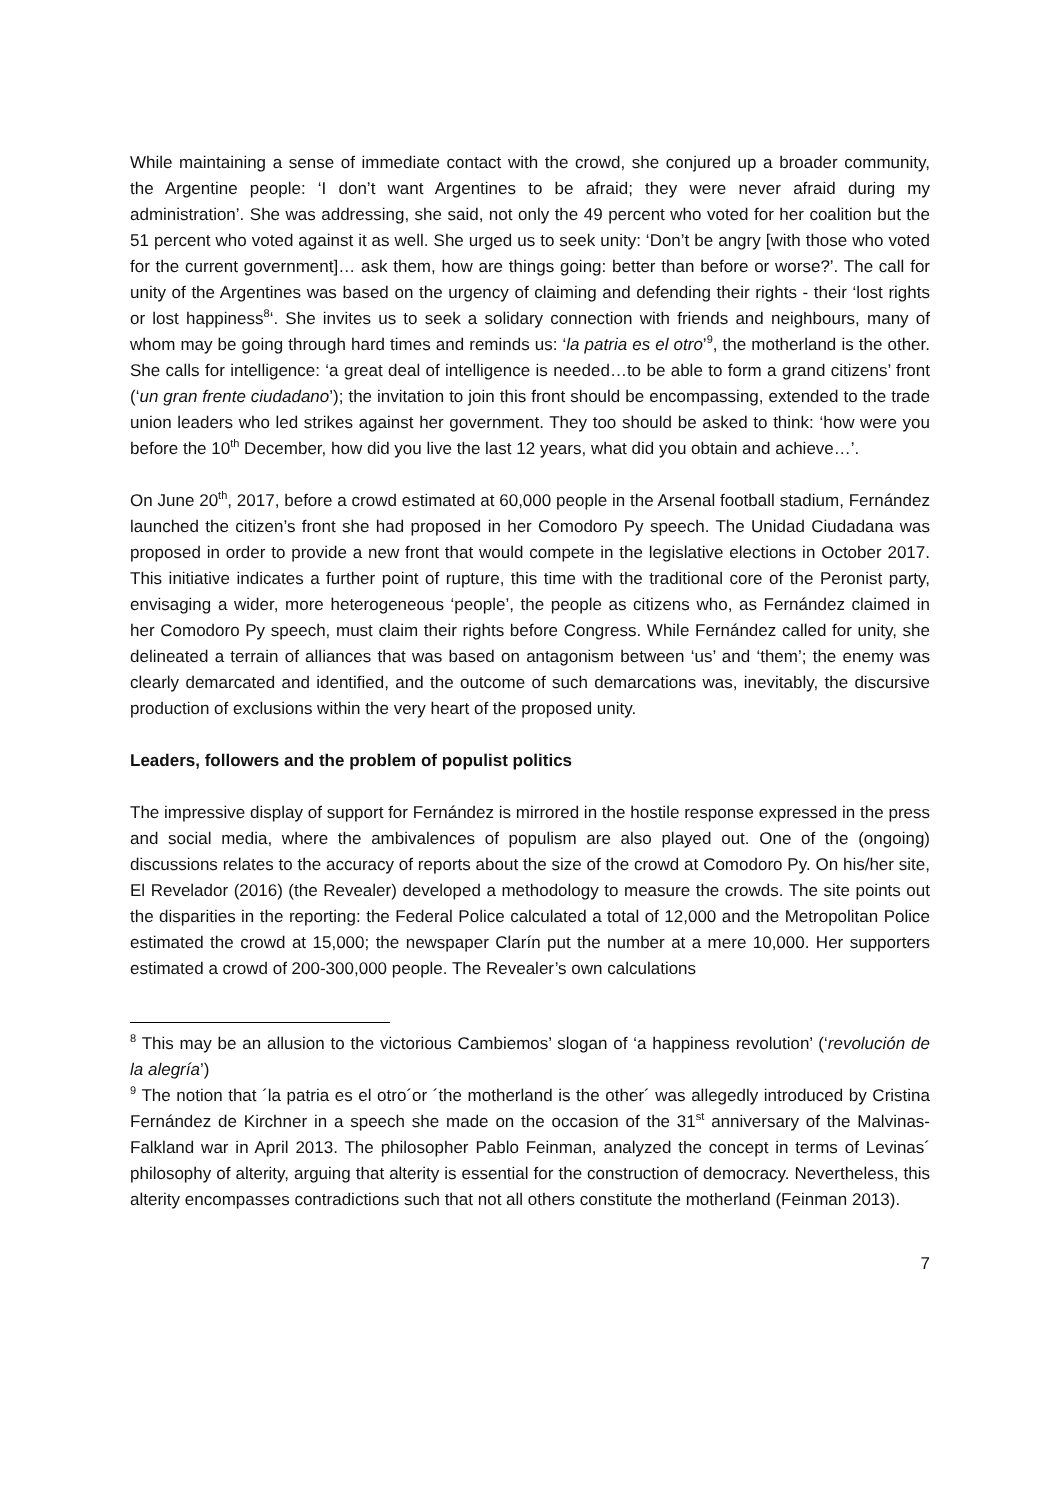While maintaining a sense of immediate contact with the crowd, she conjured up a broader community, the Argentine people: ‘I don’t want Argentines to be afraid; they were never afraid during my administration’. She was addressing, she said, not only the 49 percent who voted for her coalition but the 51 percent who voted against it as well. She urged us to seek unity: ‘Don’t be angry [with those who voted for the current government]… ask them, how are things going: better than before or worse?’. The call for unity of the Argentines was based on the urgency of claiming and defending their rights - their ‘lost rights or lost happiness<sup>8</sup>‘. She invites us to seek a solidary connection with friends and neighbours, many of whom may be going through hard times and reminds us: ‘la patria es el otro’<sup>9</sup>, the motherland is the other. She calls for intelligence: ‘a great deal of intelligence is needed…to be able to form a grand citizens’ front (‘un gran frente ciudadano’); the invitation to join this front should be encompassing, extended to the trade union leaders who led strikes against her government. They too should be asked to think: ‘how were you before the 10<sup>th</sup> December, how did you live the last 12 years, what did you obtain and achieve…’.
On June 20<sup>th</sup>, 2017, before a crowd estimated at 60,000 people in the Arsenal football stadium, Fernández launched the citizen’s front she had proposed in her Comodoro Py speech. The Unidad Ciudadana was proposed in order to provide a new front that would compete in the legislative elections in October 2017. This initiative indicates a further point of rupture, this time with the traditional core of the Peronist party, envisaging a wider, more heterogeneous ‘people’, the people as citizens who, as Fernández claimed in her Comodoro Py speech, must claim their rights before Congress. While Fernández called for unity, she delineated a terrain of alliances that was based on antagonism between ‘us’ and ‘them’; the enemy was clearly demarcated and identified, and the outcome of such demarcations was, inevitably, the discursive production of exclusions within the very heart of the proposed unity.
Leaders, followers and the problem of populist politics
The impressive display of support for Fernández is mirrored in the hostile response expressed in the press and social media, where the ambivalences of populism are also played out. One of the (ongoing) discussions relates to the accuracy of reports about the size of the crowd at Comodoro Py. On his/her site, El Revelador (2016) (the Revealer) developed a methodology to measure the crowds. The site points out the disparities in the reporting: the Federal Police calculated a total of 12,000 and the Metropolitan Police estimated the crowd at 15,000; the newspaper Clarín put the number at a mere 10,000. Her supporters estimated a crowd of 200-300,000 people. The Revealer’s own calculations
<sup>8</sup> This may be an allusion to the victorious Cambiemos’ slogan of ‘a happiness revolution’ (‘revolución de la alegría’)
<sup>9</sup> The notion that ´la patria es el otro´or ´the motherland is the other´ was allegedly introduced by Cristina Fernández de Kirchner in a speech she made on the occasion of the 31<sup>st</sup> anniversary of the Malvinas-Falkland war in April 2013. The philosopher Pablo Feinman, analyzed the concept in terms of Levinas´ philosophy of alterity, arguing that alterity is essential for the construction of democracy. Nevertheless, this alterity encompasses contradictions such that not all others constitute the motherland (Feinman 2013).
7